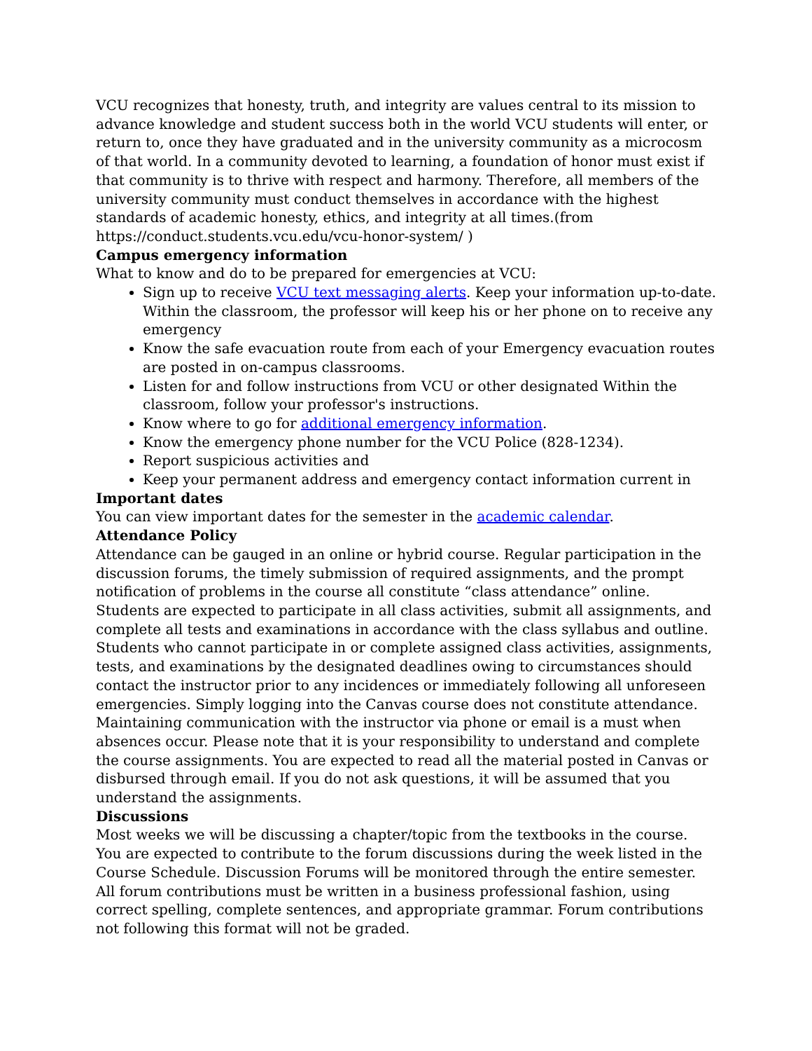VCU recognizes that honesty, truth, and integrity are values central to its mission to advance knowledge and student success both in the world VCU students will enter, or return to, once they have graduated and in the university community as a microcosm of that world. In a community devoted to learning, a foundation of honor must exist if that community is to thrive with respect and harmony. Therefore, all members of the university community must conduct themselves in accordance with the highest standards of academic honesty, ethics, and integrity at all times.(from https://conduct.students.vcu.edu/vcu-honor-system/ )
Campus emergency information
What to know and do to be prepared for emergencies at VCU:
Sign up to receive VCU text messaging alerts. Keep your information up-to-date. Within the classroom, the professor will keep his or her phone on to receive any emergency
Know the safe evacuation route from each of your Emergency evacuation routes are posted in on-campus classrooms.
Listen for and follow instructions from VCU or other designated Within the classroom, follow your professor's instructions.
Know where to go for additional emergency information.
Know the emergency phone number for the VCU Police (828-1234).
Report suspicious activities and
Keep your permanent address and emergency contact information current in
Important dates
You can view important dates for the semester in the academic calendar.
Attendance Policy
Attendance can be gauged in an online or hybrid course. Regular participation in the discussion forums, the timely submission of required assignments, and the prompt notification of problems in the course all constitute “class attendance” online. Students are expected to participate in all class activities, submit all assignments, and complete all tests and examinations in accordance with the class syllabus and outline. Students who cannot participate in or complete assigned class activities, assignments, tests, and examinations by the designated deadlines owing to circumstances should contact the instructor prior to any incidences or immediately following all unforeseen emergencies. Simply logging into the Canvas course does not constitute attendance. Maintaining communication with the instructor via phone or email is a must when absences occur. Please note that it is your responsibility to understand and complete the course assignments. You are expected to read all the material posted in Canvas or disbursed through email. If you do not ask questions, it will be assumed that you understand the assignments.
Discussions
Most weeks we will be discussing a chapter/topic from the textbooks in the course. You are expected to contribute to the forum discussions during the week listed in the Course Schedule. Discussion Forums will be monitored through the entire semester. All forum contributions must be written in a business professional fashion, using correct spelling, complete sentences, and appropriate grammar. Forum contributions not following this format will not be graded.